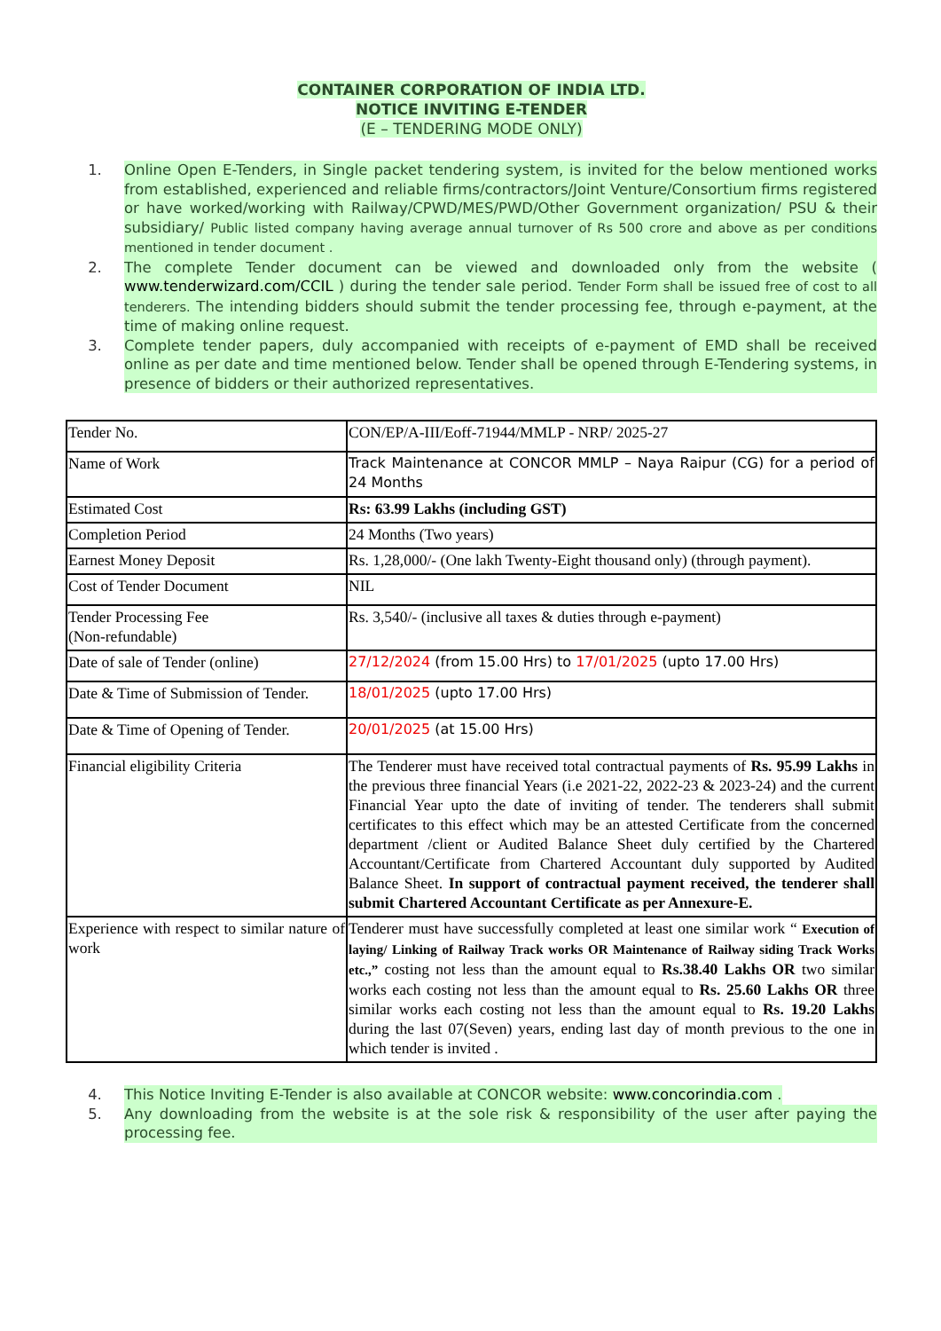CONTAINER CORPORATION OF INDIA LTD.
NOTICE INVITING E-TENDER
(E – TENDERING MODE ONLY)
1. Online Open E-Tenders, in Single packet tendering system, is invited for the below mentioned works from established, experienced and reliable firms/contractors/Joint Venture/Consortium firms registered or have worked/working with Railway/CPWD/MES/PWD/Other Government organization/ PSU & their subsidiary/ Public listed company having average annual turnover of Rs 500 crore and above as per conditions mentioned in tender document .
2. The complete Tender document can be viewed and downloaded only from the website ( www.tenderwizard.com/CCIL ) during the tender sale period. Tender Form shall be issued free of cost to all tenderers. The intending bidders should submit the tender processing fee, through e-payment, at the time of making online request.
3. Complete tender papers, duly accompanied with receipts of e-payment of EMD shall be received online as per date and time mentioned below. Tender shall be opened through E-Tendering systems, in presence of bidders or their authorized representatives.
| Tender No. | CON/EP/A-III/Eoff-71944/MMLP - NRP/ 2025-27 |
| Name of Work | Track Maintenance at CONCOR MMLP – Naya Raipur (CG) for a period of 24 Months |
| Estimated Cost | Rs: 63.99 Lakhs (including GST) |
| Completion Period | 24 Months (Two years) |
| Earnest Money Deposit | Rs. 1,28,000/- (One lakh Twenty-Eight thousand only) (through payment). |
| Cost of Tender Document | NIL |
| Tender Processing Fee (Non-refundable) | Rs. 3,540/- (inclusive all taxes & duties through e-payment) |
| Date of sale of Tender (online) | 27/12/2024 (from 15.00 Hrs) to 17/01/2025 (upto 17.00 Hrs) |
| Date & Time of Submission of Tender. | 18/01/2025 (upto 17.00 Hrs) |
| Date & Time of Opening of Tender. | 20/01/2025 (at 15.00 Hrs) |
| Financial eligibility Criteria | The Tenderer must have received total contractual payments of Rs. 95.99 Lakhs in the previous three financial Years (i.e 2021-22, 2022-23 & 2023-24) and the current Financial Year upto the date of inviting of tender. The tenderers shall submit certificates to this effect which may be an attested Certificate from the concerned department /client or Audited Balance Sheet duly certified by the Chartered Accountant/Certificate from Chartered Accountant duly supported by Audited Balance Sheet. In support of contractual payment received, the tenderer shall submit Chartered Accountant Certificate as per Annexure-E. |
| Experience with respect to similar nature of work | Tenderer must have successfully completed at least one similar work “ Execution of laying/ Linking of Railway Track works OR Maintenance of Railway siding Track Works etc.,” costing not less than the amount equal to Rs.38.40 Lakhs OR two similar works each costing not less than the amount equal to Rs. 25.60 Lakhs OR three similar works each costing not less than the amount equal to Rs. 19.20 Lakhs during the last 07(Seven) years, ending last day of month previous to the one in which tender is invited . |
4. This Notice Inviting E-Tender is also available at CONCOR website: www.concorindia.com .
5. Any downloading from the website is at the sole risk & responsibility of the user after paying the processing fee.